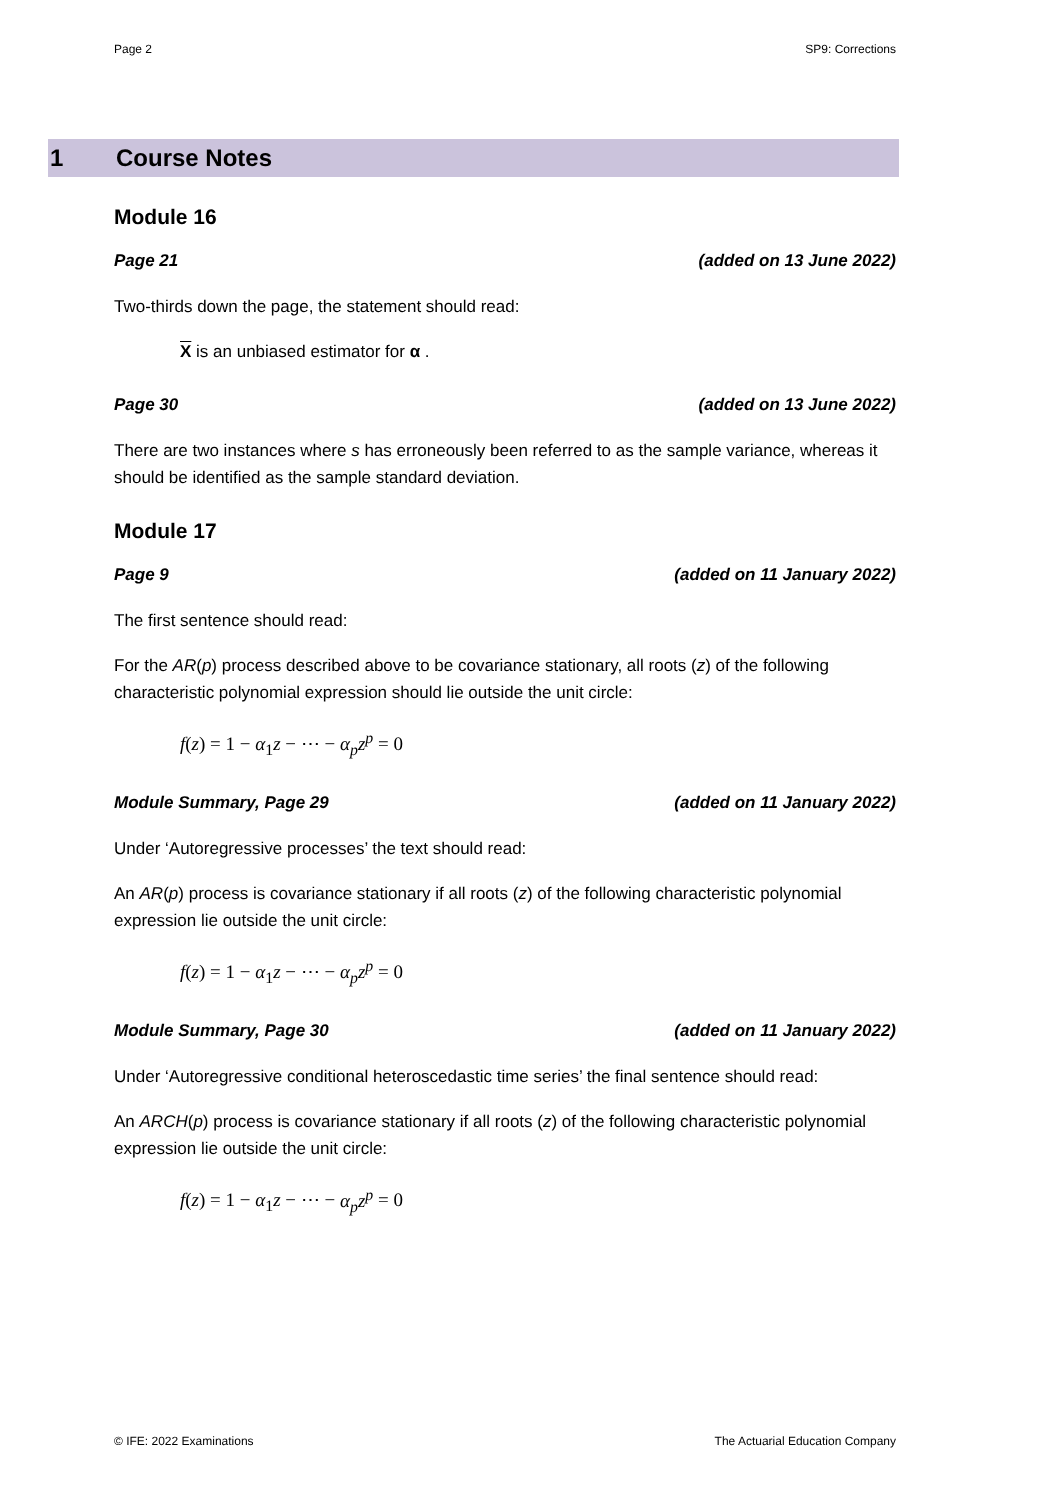Page 2 SP9: Corrections
1 Course Notes
Module 16
Page 21 (added on 13 June 2022)
Two-thirds down the page, the statement should read:
X is an unbiased estimator for α .
Page 30 (added on 13 June 2022)
There are two instances where s has erroneously been referred to as the sample variance, whereas it should be identified as the sample standard deviation.
Module 17
Page 9 (added on 11 January 2022)
The first sentence should read:
For the AR(p) process described above to be covariance stationary, all roots (z) of the following characteristic polynomial expression should lie outside the unit circle:
f(z) = 1 − α<sub>1</sub>z − ⋯ − α<sub>p</sub>z<sup>p</sup> = 0
Module Summary, Page 29 (added on 11 January 2022)
Under ‘Autoregressive processes’ the text should read:
An AR(p) process is covariance stationary if all roots (z) of the following characteristic polynomial expression lie outside the unit circle:
f(z) = 1 − α<sub>1</sub>z − ⋯ − α<sub>p</sub>z<sup>p</sup> = 0
Module Summary, Page 30 (added on 11 January 2022)
Under ‘Autoregressive conditional heteroscedastic time series’ the final sentence should read:
An ARCH(p) process is covariance stationary if all roots (z) of the following characteristic polynomial expression lie outside the unit circle:
f(z) = 1 − α<sub>1</sub>z − ⋯ − α<sub>p</sub>z<sup>p</sup> = 0
© IFE: 2022 Examinations The Actuarial Education Company